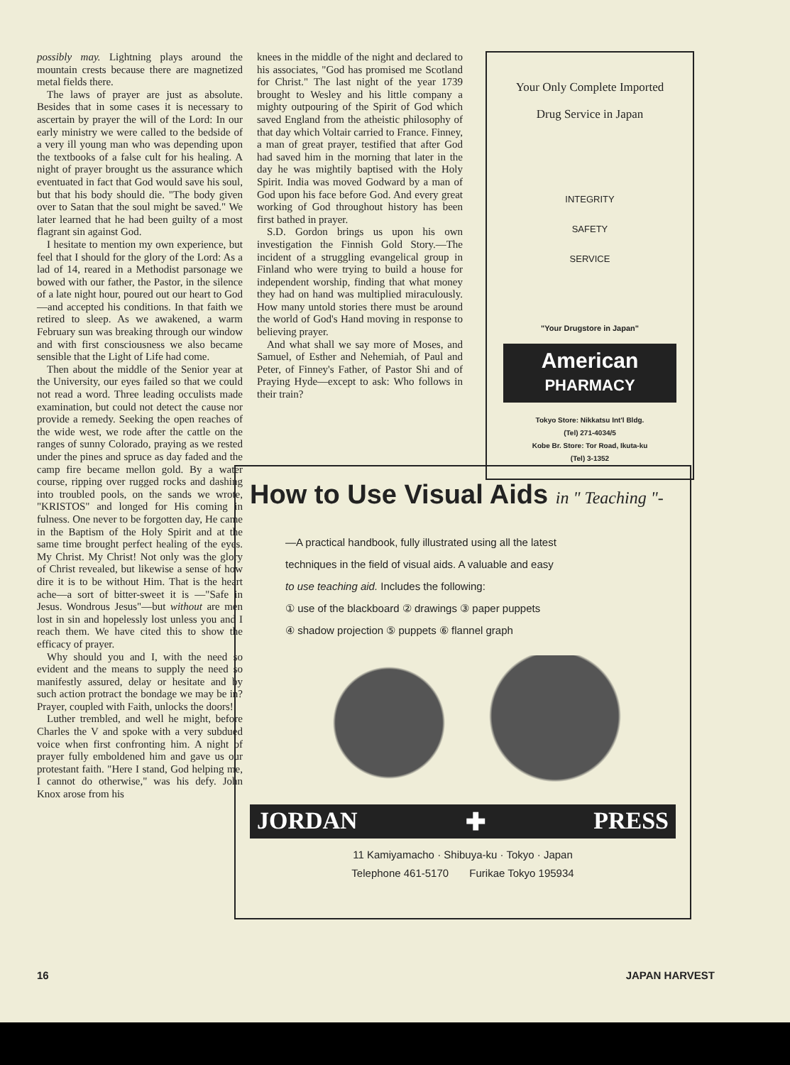possibly may. Lightning plays around the mountain crests because there are magnetized metal fields there.
The laws of prayer are just as absolute. Besides that in some cases it is necessary to ascertain by prayer the will of the Lord: In our early ministry we were called to the bedside of a very ill young man who was depending upon the textbooks of a false cult for his healing. A night of prayer brought us the assurance which eventuated in fact that God would save his soul, but that his body should die. "The body given over to Satan that the soul might be saved." We later learned that he had been guilty of a most flagrant sin against God.
I hesitate to mention my own experience, but feel that I should for the glory of the Lord: As a lad of 14, reared in a Methodist parsonage we bowed with our father, the Pastor, in the silence of a late night hour, poured out our heart to God—and accepted his conditions. In that faith we retired to sleep. As we awakened, a warm February sun was breaking through our window and with first consciousness we also became sensible that the Light of Life had come.
Then about the middle of the Senior year at the University, our eyes failed so that we could not read a word. Three leading occulists made examination, but could not detect the cause nor provide a remedy. Seeking the open reaches of the wide west, we rode after the cattle on the ranges of sunny Colorado, praying as we rested under the pines and spruce as day faded and the camp fire became mellon gold. By a water course, ripping over rugged rocks and dashing into troubled pools, on the sands we wrote, "KRISTOS" and longed for His coming in fulness. One never to be forgotten day, He came in the Baptism of the Holy Spirit and at the same time brought perfect healing of the eyes. My Christ. My Christ! Not only was the glory of Christ revealed, but likewise a sense of how dire it is to be without Him. That is the heart ache—a sort of bitter-sweet it is —"Safe in Jesus. Wondrous Jesus"—but without are men lost in sin and hopelessly lost unless you and I reach them. We have cited this to show the efficacy of prayer.
Why should you and I, with the need so evident and the means to supply the need so manifestly assured, delay or hesitate and by such action protract the bondage we may be in? Prayer, coupled with Faith, unlocks the doors!
Luther trembled, and well he might, before Charles the V and spoke with a very subdued voice when first confronting him. A night of prayer fully emboldened him and gave us our protestant faith. "Here I stand, God helping me, I cannot do otherwise," was his defy. John Knox arose from his
knees in the middle of the night and declared to his associates, "God has promised me Scotland for Christ." The last night of the year 1739 brought to Wesley and his little company a mighty outpouring of the Spirit of God which saved England from the atheistic philosophy of that day which Voltair carried to France. Finney, a man of great prayer, testified that after God had saved him in the morning that later in the day he was mightily baptised with the Holy Spirit. India was moved Godward by a man of God upon his face before God. And every great working of God throughout history has been first bathed in prayer.
S.D. Gordon brings us upon his own investigation the Finnish Gold Story.—The incident of a struggling evangelical group in Finland who were trying to build a house for independent worship, finding that what money they had on hand was multiplied miraculously. How many untold stories there must be around the world of God's Hand moving in response to believing prayer.
And what shall we say more of Moses, and Samuel, of Esther and Nehemiah, of Paul and Peter, of Finney's Father, of Pastor Shi and of Praying Hyde—except to ask: Who follows in their train?
Your Only Complete Imported
Drug Service in Japan
INTEGRITY
SAFETY
SERVICE
"Your Drugstore in Japan"
American
PHARMACY
Tokyo Store: Nikkatsu Int'l Bldg.
(Tel) 271-4034/5
Kobe Br. Store: Tor Road, Ikuta-ku
(Tel) 3-1352
How to Use Visual Aids in " Teaching "-
—A practical handbook, fully illustrated using all the latest
techniques in the field of visual aids. A valuable and easy
to use teaching aid. Includes the following:
① use of the blackboard ② drawings ③ paper puppets
④ shadow projection ⑤ puppets ⑥ flannel graph
JORDAN ✚ PRESS
11 Kamiyamacho · Shibuya-ku · Tokyo · Japan
Telephone 461-5170 Furikae Tokyo 195934
16 JAPAN HARVEST